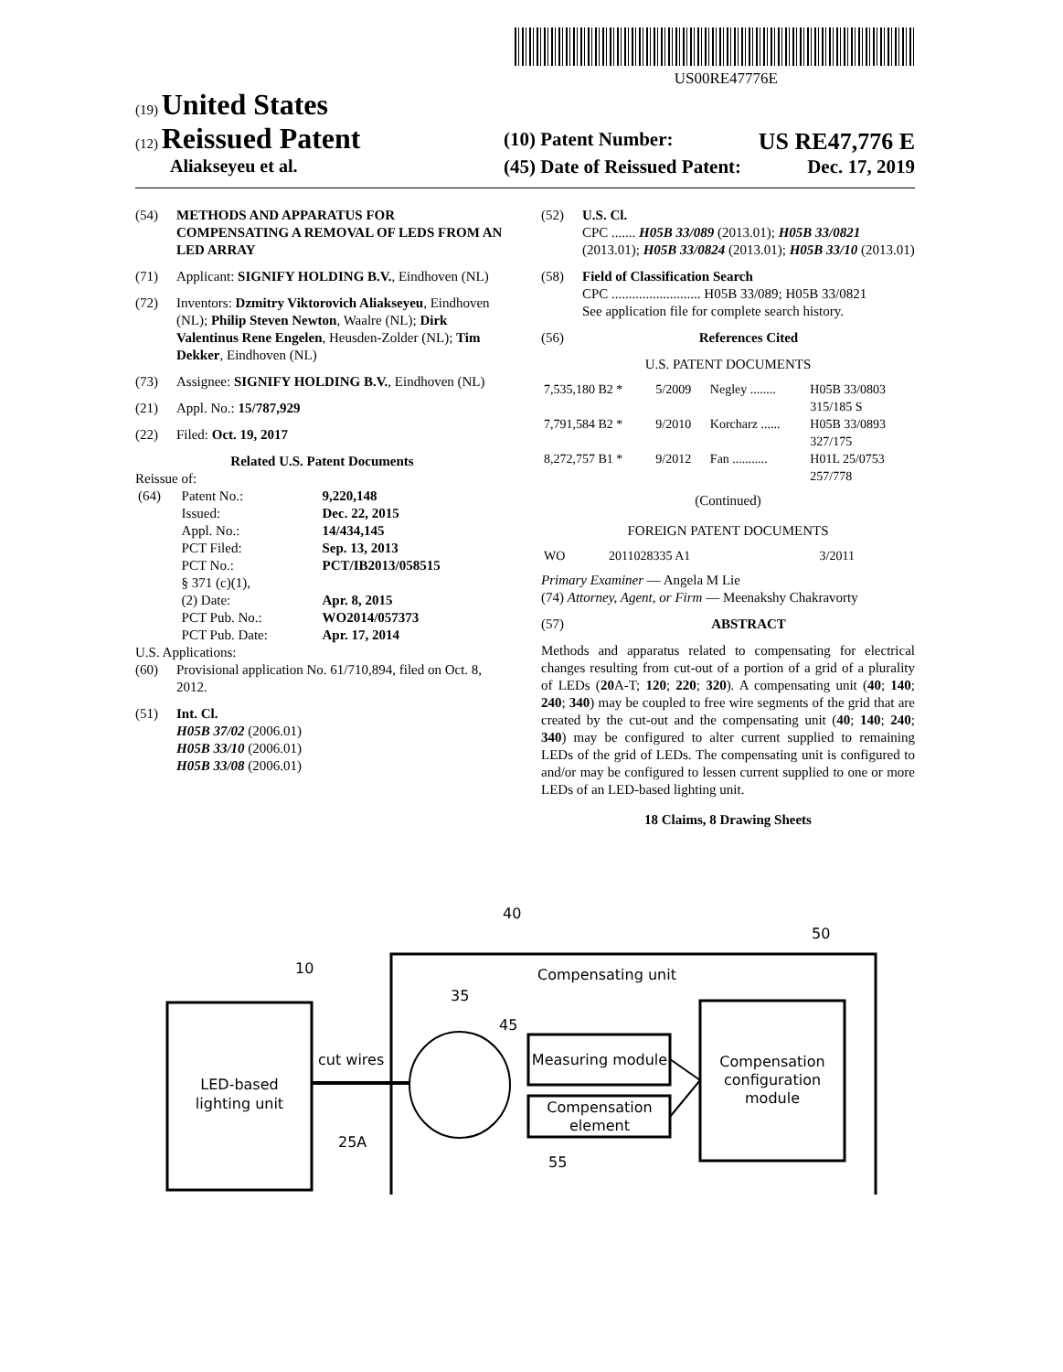US00RE47776E
(19) United States
(12) Reissued Patent
Aliakseyeu et al.
(10) Patent Number: US RE47,776 E
(45) Date of Reissued Patent: Dec. 17, 2019
(54) METHODS AND APPARATUS FOR COMPENSATING A REMOVAL OF LEDS FROM AN LED ARRAY
(71) Applicant: SIGNIFY HOLDING B.V., Eindhoven (NL)
(72) Inventors: Dzmitry Viktorovich Aliakseyeu, Eindhoven (NL); Philip Steven Newton, Waalre (NL); Dirk Valentinus Rene Engelen, Heusden-Zolder (NL); Tim Dekker, Eindhoven (NL)
(73) Assignee: SIGNIFY HOLDING B.V., Eindhoven (NL)
(21) Appl. No.: 15/787,929
(22) Filed: Oct. 19, 2017
Related U.S. Patent Documents
Reissue of:
| (64) | Patent No.: | 9,220,148 |
| | Issued: | Dec. 22, 2015 |
| | Appl. No.: | 14/434,145 |
| | PCT Filed: | Sep. 13, 2013 |
| | PCT No.: | PCT/IB2013/058515 |
| | § 371 (c)(1), (2) Date: | Apr. 8, 2015 |
| | PCT Pub. No.: | WO2014/057373 |
| | PCT Pub. Date: | Apr. 17, 2014 |
U.S. Applications:
(60) Provisional application No. 61/710,894, filed on Oct. 8, 2012.
(51) Int. Cl.
H05B 37/02 (2006.01)
H05B 33/10 (2006.01)
H05B 33/08 (2006.01)
(52) U.S. Cl.
CPC ....... H05B 33/089 (2013.01); H05B 33/0821 (2013.01); H05B 33/0824 (2013.01); H05B 33/10 (2013.01)
(58) Field of Classification Search
CPC .......................... H05B 33/089; H05B 33/0821
See application file for complete search history.
(56) References Cited
U.S. PATENT DOCUMENTS
| 7,535,180 B2 * | 5/2009 | Negley ........ | H05B 33/0803 315/185 S |
| 7,791,584 B2 * | 9/2010 | Korcharz ...... | H05B 33/0893 327/175 |
| 8,272,757 B1 * | 9/2012 | Fan ........... | H01L 25/0753 257/778 |
(Continued)
FOREIGN PATENT DOCUMENTS
| WO | 2011028335 A1 | 3/2011 |
Primary Examiner — Angela M Lie
(74) Attorney, Agent, or Firm — Meenakshy Chakravorty
(57) ABSTRACT
Methods and apparatus related to compensating for electrical changes resulting from cut-out of a portion of a grid of a plurality of LEDs (20 A-T; 120; 220; 320). A compensating unit (40; 140; 240; 340) may be coupled to free wire segments of the grid that are created by the cut-out and the compensating unit (40; 140; 240; 340) may be configured to alter current supplied to remaining LEDs of the grid of LEDs. The compensating unit is configured to and/or may be configured to lessen current supplied to one or more LEDs of an LED-based lighting unit.
18 Claims, 8 Drawing Sheets
LED-based
lighting unit
10
cut wires
25A
40
Compensating unit
35
45
Measuring module
Compensation
element
55
Compensation
configuration
module
50